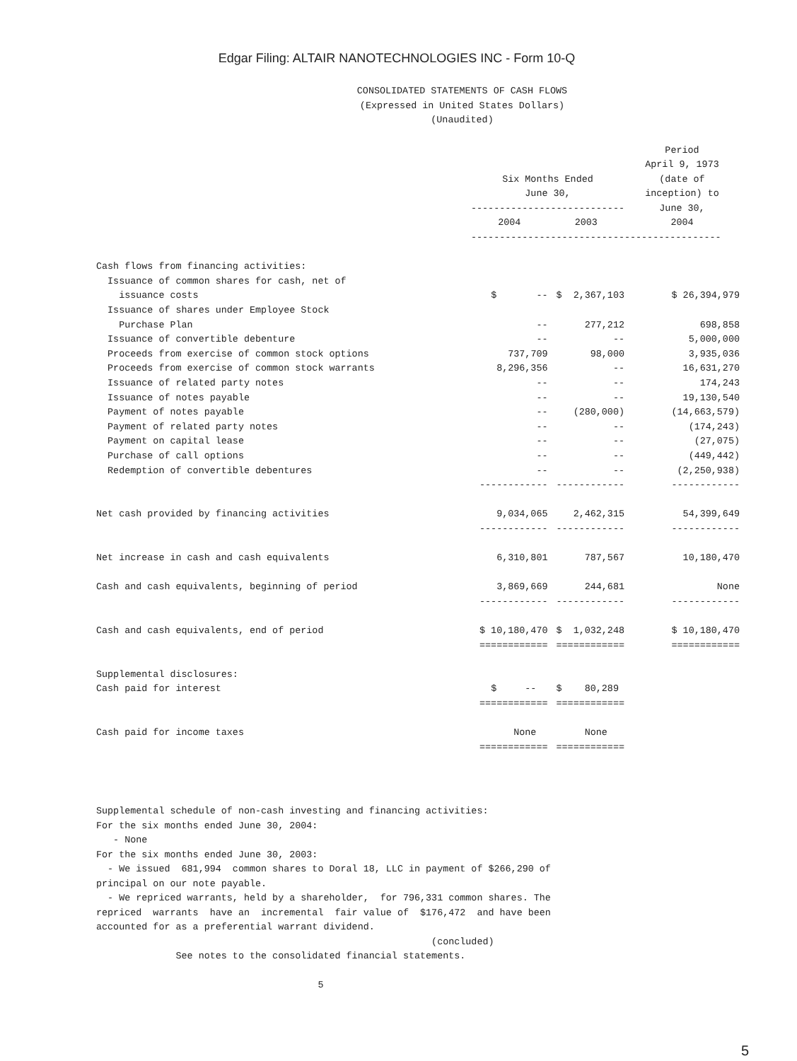Edgar Filing: ALTAIR NANOTECHNOLOGIES INC - Form 10-Q
CONSOLIDATED STATEMENTS OF CASH FLOWS
(Expressed in United States Dollars)
(Unaudited)
| | Six Months Ended June 30, --------------------------- | | Period April 9, 1973 (date of inception) to June 30, |
| --- | --- | --- | --- |
| | 2004 | 2003 | 2004 |
| | -------------------------------------------- | | |
| Cash flows from financing activities: | | | |
| Issuance of common shares for cash, net of issuance costs | $ -- | $ 2,367,103 | $ 26,394,979 |
| Issuance of shares under Employee Stock Purchase Plan | -- | 277,212 | 698,858 |
| Issuance of convertible debenture | -- | -- | 5,000,000 |
| Proceeds from exercise of common stock options | 737,709 | 98,000 | 3,935,036 |
| Proceeds from exercise of common stock warrants | 8,296,356 | -- | 16,631,270 |
| Issuance of related party notes | -- | -- | 174,243 |
| Issuance of notes payable | -- | -- | 19,130,540 |
| Payment of notes payable | -- | (280,000) | (14,663,579) |
| Payment of related party notes | -- | -- | (174,243) |
| Payment on capital lease | -- | -- | (27,075) |
| Purchase of call options | -- | -- | (449,442) |
| Redemption of convertible debentures | -- | -- | (2,250,938) |
| | ------------ | ------------ | ------------ |
| Net cash provided by financing activities | 9,034,065 | 2,462,315 | 54,399,649 |
| | ------------ | ------------ | ------------ |
| Net increase in cash and cash equivalents | 6,310,801 | 787,567 | 10,180,470 |
| Cash and cash equivalents, beginning of period | 3,869,669 | 244,681 | None |
| | ------------ | ------------ | ------------ |
| Cash and cash equivalents, end of period | $ 10,180,470 | $ 1,032,248 | $ 10,180,470 |
| | ============ | ============ | ============ |
| Supplemental disclosures: | | | |
| Cash paid for interest | $ -- | $ 80,289 | |
| | ============ | ============ | |
| Cash paid for income taxes | None | None | |
| | ============ | ============ | |
Supplemental schedule of non-cash investing and financing activities: For the six months ended June 30, 2004: - None For the six months ended June 30, 2003: - We issued 681,994 common shares to Doral 18, LLC in payment of $266,290 of principal on our note payable. - We repriced warrants, held by a shareholder, for 796,331 common shares. The repriced warrants have an incremental fair value of $176,472 and have been accounted for as a preferential warrant dividend. (concluded) See notes to the consolidated financial statements. 5
5